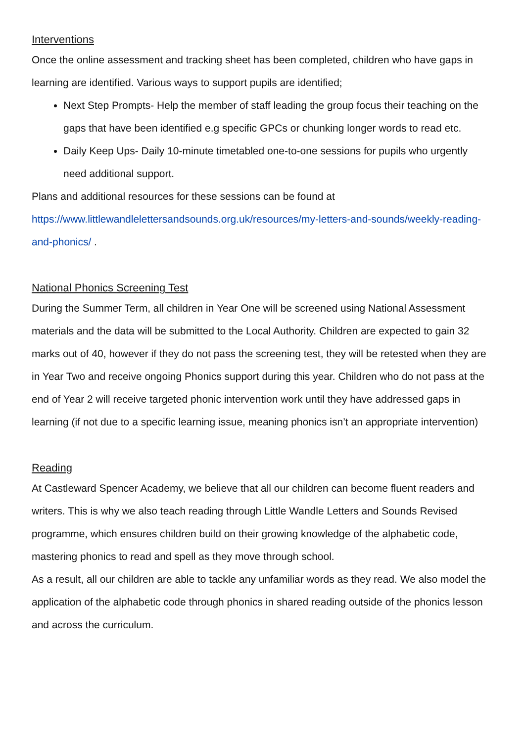Interventions
Once the online assessment and tracking sheet has been completed, children who have gaps in learning are identified. Various ways to support pupils are identified;
Next Step Prompts- Help the member of staff leading the group focus their teaching on the gaps that have been identified e.g specific GPCs or chunking longer words to read etc.
Daily Keep Ups- Daily 10-minute timetabled one-to-one sessions for pupils who urgently need additional support.
Plans and additional resources for these sessions can be found at https://www.littlewandlelettersandsounds.org.uk/resources/my-letters-and-sounds/weekly-reading-and-phonics/ .
National Phonics Screening Test
During the Summer Term, all children in Year One will be screened using National Assessment materials and the data will be submitted to the Local Authority. Children are expected to gain 32 marks out of 40, however if they do not pass the screening test, they will be retested when they are in Year Two and receive ongoing Phonics support during this year. Children who do not pass at the end of Year 2 will receive targeted phonic intervention work until they have addressed gaps in learning (if not due to a specific learning issue, meaning phonics isn’t an appropriate intervention)
Reading
At Castleward Spencer Academy, we believe that all our children can become fluent readers and writers. This is why we also teach reading through Little Wandle Letters and Sounds Revised programme, which ensures children build on their growing knowledge of the alphabetic code, mastering phonics to read and spell as they move through school.
As a result, all our children are able to tackle any unfamiliar words as they read. We also model the application of the alphabetic code through phonics in shared reading outside of the phonics lesson and across the curriculum.